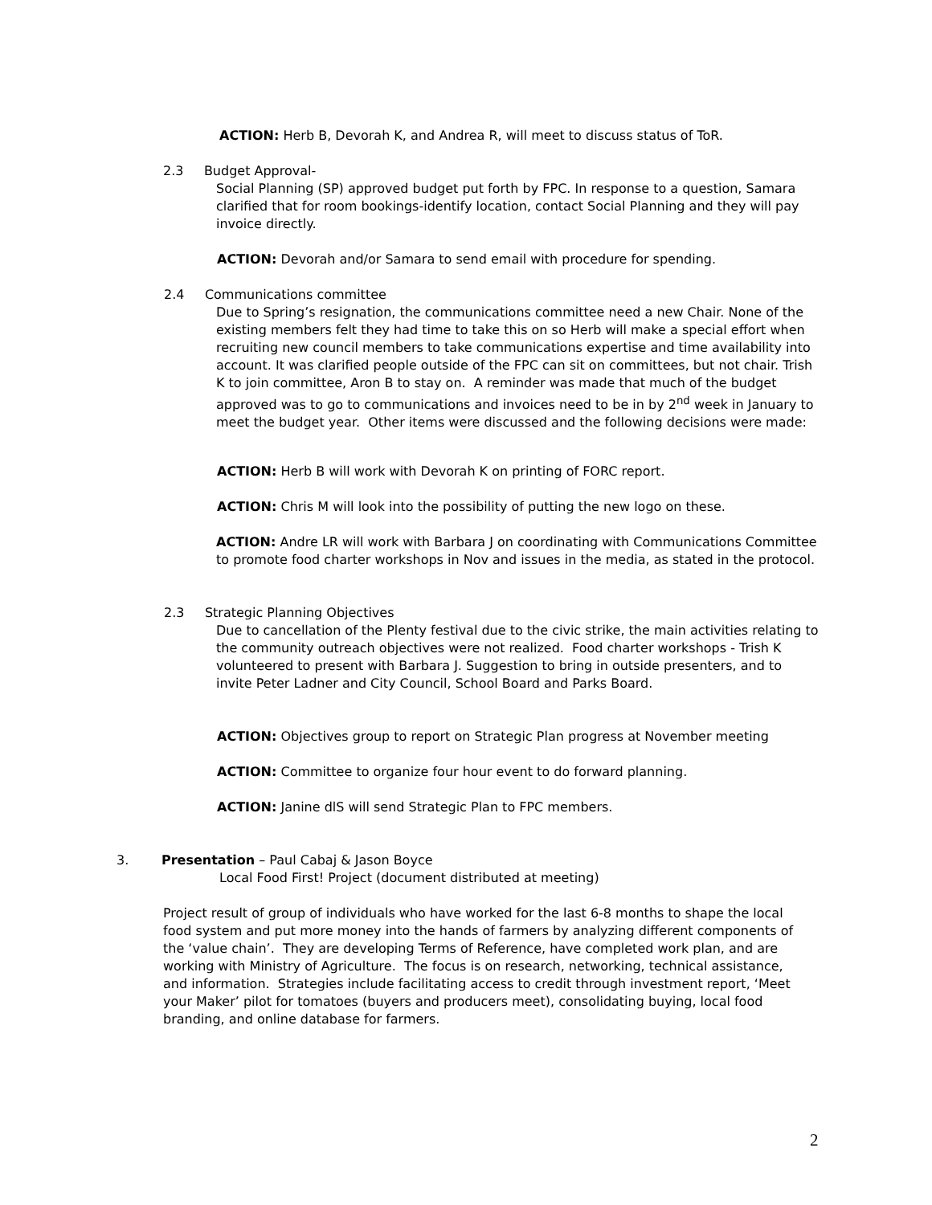ACTION: Herb B, Devorah K, and Andrea R, will meet to discuss status of ToR.
2.3 Budget Approval-
Social Planning (SP) approved budget put forth by FPC. In response to a question, Samara clarified that for room bookings-identify location, contact Social Planning and they will pay invoice directly.
ACTION: Devorah and/or Samara to send email with procedure for spending.
2.4 Communications committee
Due to Spring’s resignation, the communications committee need a new Chair. None of the existing members felt they had time to take this on so Herb will make a special effort when recruiting new council members to take communications expertise and time availability into account. It was clarified people outside of the FPC can sit on committees, but not chair. Trish K to join committee, Aron B to stay on. A reminder was made that much of the budget approved was to go to communications and invoices need to be in by 2<sup>nd</sup> week in January to meet the budget year. Other items were discussed and the following decisions were made:
ACTION: Herb B will work with Devorah K on printing of FORC report.
ACTION: Chris M will look into the possibility of putting the new logo on these.
ACTION: Andre LR will work with Barbara J on coordinating with Communications Committee to promote food charter workshops in Nov and issues in the media, as stated in the protocol.
2.3 Strategic Planning Objectives
Due to cancellation of the Plenty festival due to the civic strike, the main activities relating to the community outreach objectives were not realized. Food charter workshops - Trish K volunteered to present with Barbara J. Suggestion to bring in outside presenters, and to invite Peter Ladner and City Council, School Board and Parks Board.
ACTION: Objectives group to report on Strategic Plan progress at November meeting
ACTION: Committee to organize four hour event to do forward planning.
ACTION: Janine dlS will send Strategic Plan to FPC members.
3. Presentation – Paul Cabaj & Jason Boyce
Local Food First! Project (document distributed at meeting)
Project result of group of individuals who have worked for the last 6-8 months to shape the local food system and put more money into the hands of farmers by analyzing different components of the ‘value chain’. They are developing Terms of Reference, have completed work plan, and are working with Ministry of Agriculture. The focus is on research, networking, technical assistance, and information. Strategies include facilitating access to credit through investment report, ‘Meet your Maker’ pilot for tomatoes (buyers and producers meet), consolidating buying, local food branding, and online database for farmers.
2